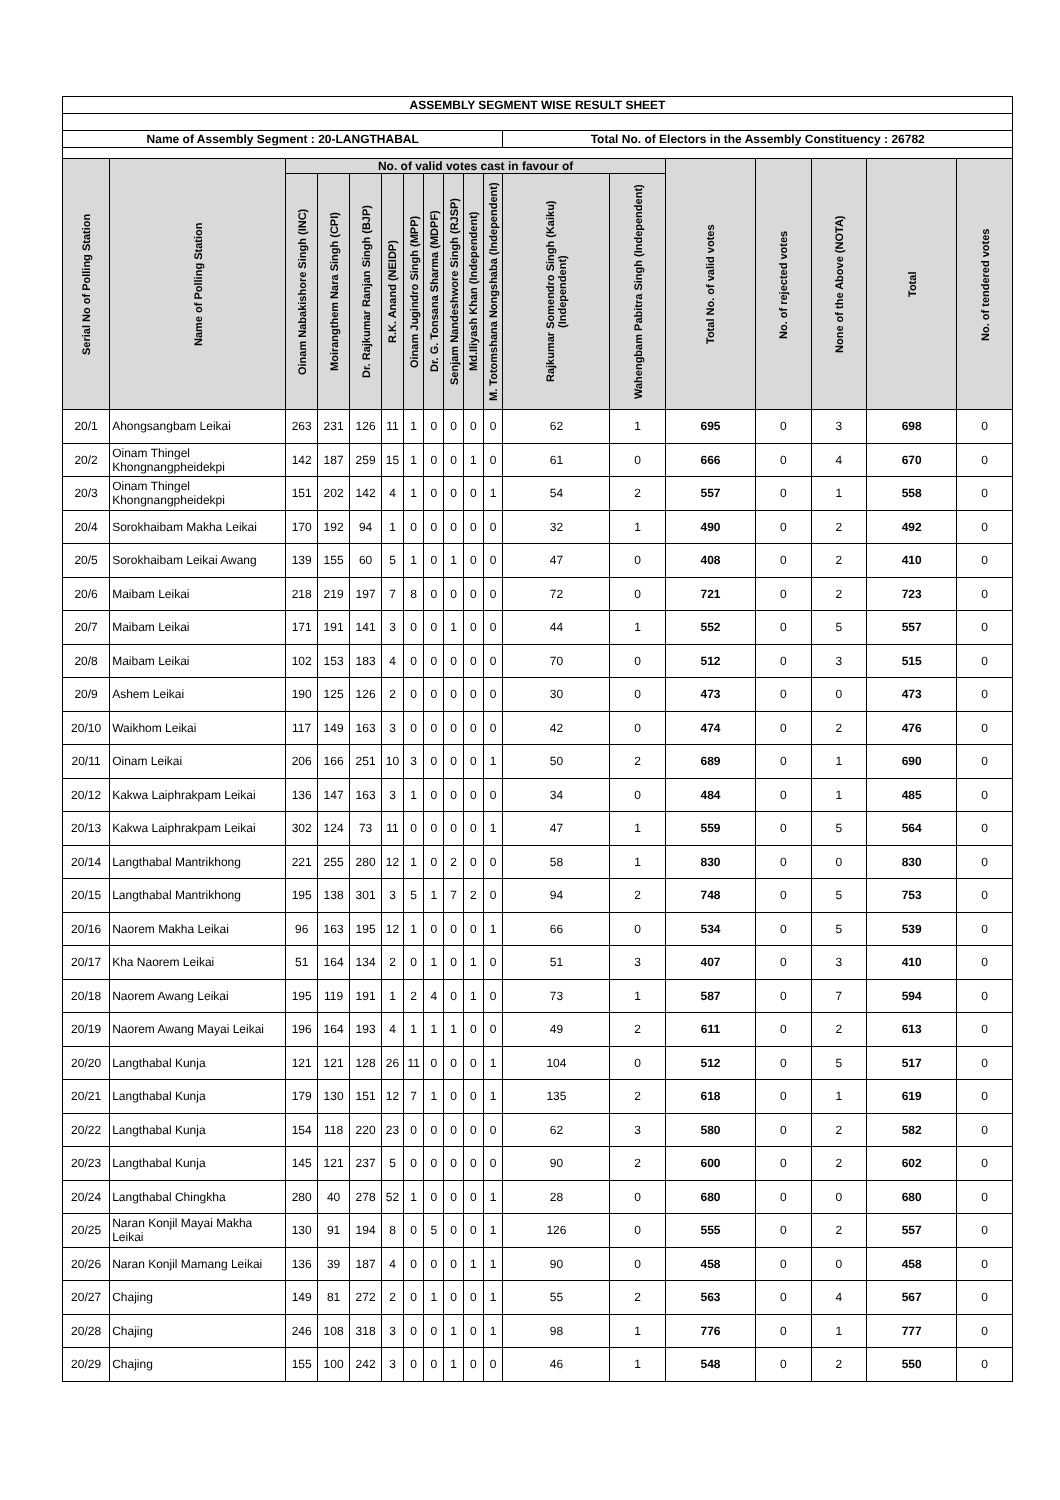| ASSEMBLY SEGMENT WISE RESULT SHEET | | | | | | | | | | | | | | | | | |
| --- | --- | --- | --- | --- | --- | --- | --- | --- | --- | --- | --- | --- | --- | --- | --- | --- | --- |
| Name of Assembly Segment : 20-LANGTHABAL | | | | | | | | | | | Total No. of Electors in the Assembly Constituency : 26782 | | | | | | |
| Serial No of Polling Station | Name of Polling Station | No. of valid votes cast in favour of | | | | | | | | | | | Total No. of valid votes | No. of rejected votes | None of the Above (NOTA) | Total | No. of tendered votes |
| | | Oinam Nabakishore Singh (INC) | Moirangthem Nara Singh (CPI) | Dr. Rajkumar Ranjan Singh (BJP) | R.K. Anand (NEIDP) | Oinam Jugindro Singh (MPP) | Dr. G. Tonsana Sharma (MDPF) | Senjam Nandeshwore Singh (RJSP) | Md.Iliyash Khan (Independent) | M. Totomshana Nongshaba (Independent) | Rajkumar Somendro Singh (Kaiku) (Independent) | Wahengbam Pabitra Singh (Independent) | | | | | |
| 20/1 | Ahongsangbam Leikai | 263 | 231 | 126 | 11 | 1 | 0 | 0 | 0 | 0 | 62 | 1 | 695 | 0 | 3 | 698 | 0 |
| 20/2 | Oinam Thingel Khongnangpheidekpi | 142 | 187 | 259 | 15 | 1 | 0 | 0 | 1 | 0 | 61 | 0 | 666 | 0 | 4 | 670 | 0 |
| 20/3 | Oinam Thingel Khongnangpheidekpi | 151 | 202 | 142 | 4 | 1 | 0 | 0 | 0 | 1 | 54 | 2 | 557 | 0 | 1 | 558 | 0 |
| 20/4 | Sorokhaibam Makha Leikai | 170 | 192 | 94 | 1 | 0 | 0 | 0 | 0 | 0 | 32 | 1 | 490 | 0 | 2 | 492 | 0 |
| 20/5 | Sorokhaibam Leikai Awang | 139 | 155 | 60 | 5 | 1 | 0 | 1 | 0 | 0 | 47 | 0 | 408 | 0 | 2 | 410 | 0 |
| 20/6 | Maibam Leikai | 218 | 219 | 197 | 7 | 8 | 0 | 0 | 0 | 0 | 72 | 0 | 721 | 0 | 2 | 723 | 0 |
| 20/7 | Maibam Leikai | 171 | 191 | 141 | 3 | 0 | 0 | 1 | 0 | 0 | 44 | 1 | 552 | 0 | 5 | 557 | 0 |
| 20/8 | Maibam Leikai | 102 | 153 | 183 | 4 | 0 | 0 | 0 | 0 | 0 | 70 | 0 | 512 | 0 | 3 | 515 | 0 |
| 20/9 | Ashem Leikai | 190 | 125 | 126 | 2 | 0 | 0 | 0 | 0 | 0 | 30 | 0 | 473 | 0 | 0 | 473 | 0 |
| 20/10 | Waikhom Leikai | 117 | 149 | 163 | 3 | 0 | 0 | 0 | 0 | 0 | 42 | 0 | 474 | 0 | 2 | 476 | 0 |
| 20/11 | Oinam Leikai | 206 | 166 | 251 | 10 | 3 | 0 | 0 | 0 | 1 | 50 | 2 | 689 | 0 | 1 | 690 | 0 |
| 20/12 | Kakwa Laiphrakpam Leikai | 136 | 147 | 163 | 3 | 1 | 0 | 0 | 0 | 0 | 34 | 0 | 484 | 0 | 1 | 485 | 0 |
| 20/13 | Kakwa Laiphrakpam Leikai | 302 | 124 | 73 | 11 | 0 | 0 | 0 | 0 | 1 | 47 | 1 | 559 | 0 | 5 | 564 | 0 |
| 20/14 | Langthabal Mantrikhong | 221 | 255 | 280 | 12 | 1 | 0 | 2 | 0 | 0 | 58 | 1 | 830 | 0 | 0 | 830 | 0 |
| 20/15 | Langthabal Mantrikhong | 195 | 138 | 301 | 3 | 5 | 1 | 7 | 2 | 0 | 94 | 2 | 748 | 0 | 5 | 753 | 0 |
| 20/16 | Naorem Makha Leikai | 96 | 163 | 195 | 12 | 1 | 0 | 0 | 0 | 1 | 66 | 0 | 534 | 0 | 5 | 539 | 0 |
| 20/17 | Kha Naorem Leikai | 51 | 164 | 134 | 2 | 0 | 1 | 0 | 1 | 0 | 51 | 3 | 407 | 0 | 3 | 410 | 0 |
| 20/18 | Naorem Awang Leikai | 195 | 119 | 191 | 1 | 2 | 4 | 0 | 1 | 0 | 73 | 1 | 587 | 0 | 7 | 594 | 0 |
| 20/19 | Naorem Awang Mayai Leikai | 196 | 164 | 193 | 4 | 1 | 1 | 1 | 0 | 0 | 49 | 2 | 611 | 0 | 2 | 613 | 0 |
| 20/20 | Langthabal Kunja | 121 | 121 | 128 | 26 | 11 | 0 | 0 | 0 | 1 | 104 | 0 | 512 | 0 | 5 | 517 | 0 |
| 20/21 | Langthabal Kunja | 179 | 130 | 151 | 12 | 7 | 1 | 0 | 0 | 1 | 135 | 2 | 618 | 0 | 1 | 619 | 0 |
| 20/22 | Langthabal Kunja | 154 | 118 | 220 | 23 | 0 | 0 | 0 | 0 | 0 | 62 | 3 | 580 | 0 | 2 | 582 | 0 |
| 20/23 | Langthabal Kunja | 145 | 121 | 237 | 5 | 0 | 0 | 0 | 0 | 0 | 90 | 2 | 600 | 0 | 2 | 602 | 0 |
| 20/24 | Langthabal Chingkha | 280 | 40 | 278 | 52 | 1 | 0 | 0 | 0 | 1 | 28 | 0 | 680 | 0 | 0 | 680 | 0 |
| 20/25 | Naran Konjil Mayai Makha Leikai | 130 | 91 | 194 | 8 | 0 | 5 | 0 | 0 | 1 | 126 | 0 | 555 | 0 | 2 | 557 | 0 |
| 20/26 | Naran Konjil Mamang Leikai | 136 | 39 | 187 | 4 | 0 | 0 | 0 | 1 | 1 | 90 | 0 | 458 | 0 | 0 | 458 | 0 |
| 20/27 | Chajing | 149 | 81 | 272 | 2 | 0 | 1 | 0 | 0 | 1 | 55 | 2 | 563 | 0 | 4 | 567 | 0 |
| 20/28 | Chajing | 246 | 108 | 318 | 3 | 0 | 0 | 1 | 0 | 1 | 98 | 1 | 776 | 0 | 1 | 777 | 0 |
| 20/29 | Chajing | 155 | 100 | 242 | 3 | 0 | 0 | 1 | 0 | 0 | 46 | 1 | 548 | 0 | 2 | 550 | 0 |